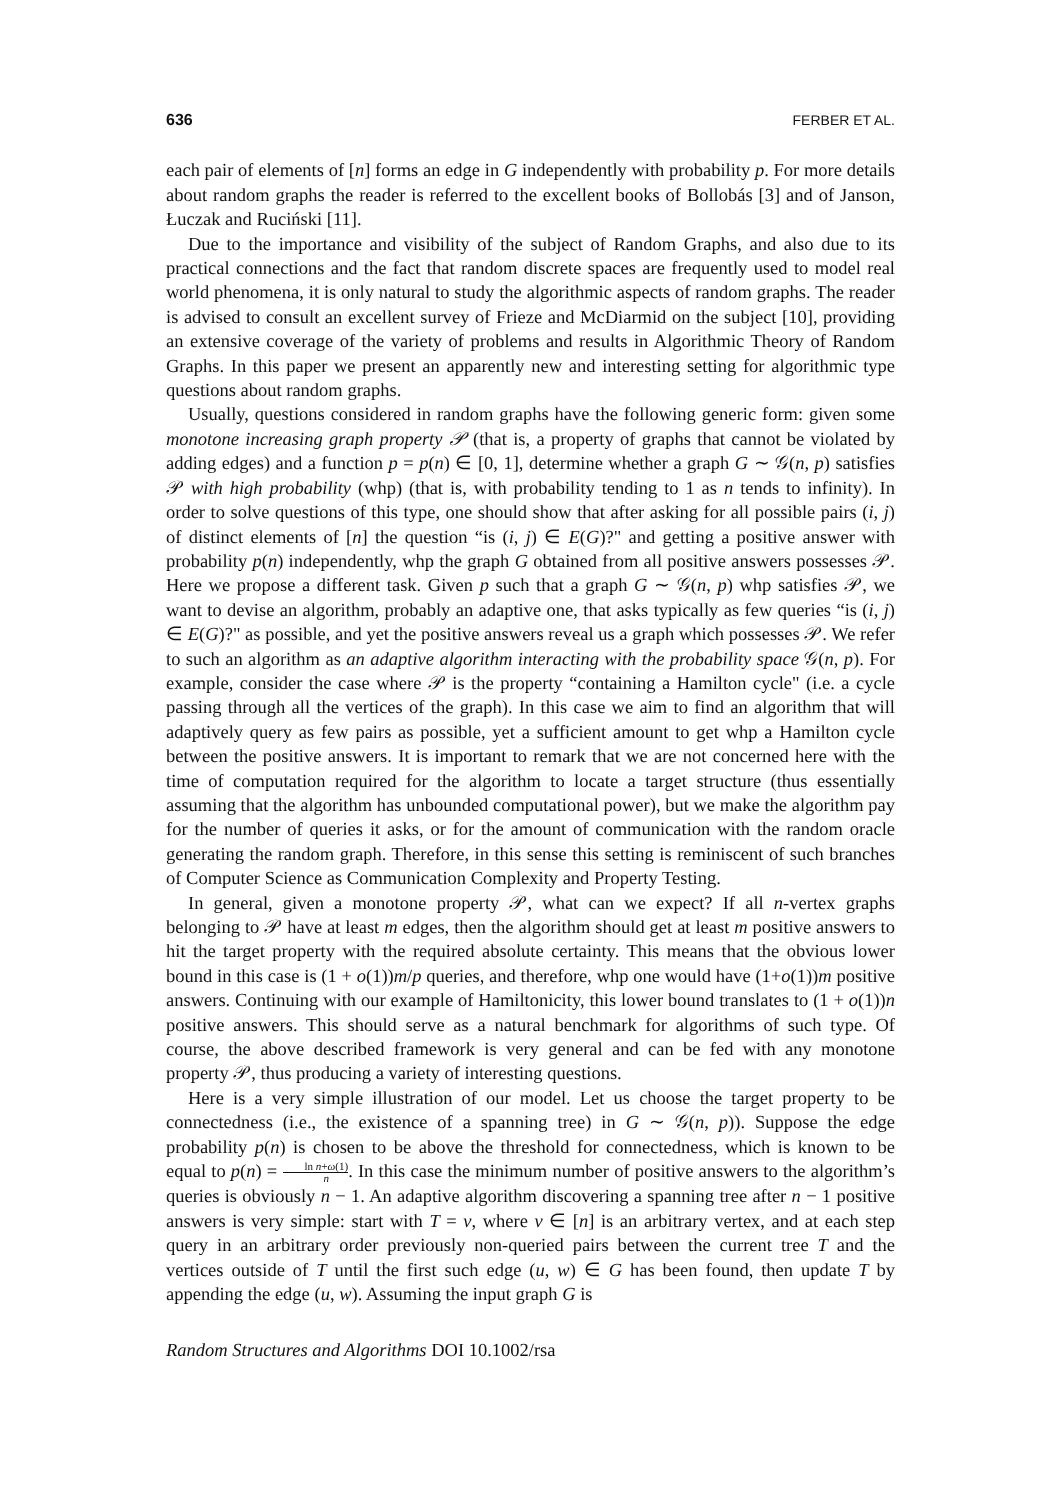636 FERBER ET AL.
each pair of elements of [n] forms an edge in G independently with probability p. For more details about random graphs the reader is referred to the excellent books of Bollobás [3] and of Janson, Łuczak and Ruciński [11].
Due to the importance and visibility of the subject of Random Graphs, and also due to its practical connections and the fact that random discrete spaces are frequently used to model real world phenomena, it is only natural to study the algorithmic aspects of random graphs. The reader is advised to consult an excellent survey of Frieze and McDiarmid on the subject [10], providing an extensive coverage of the variety of problems and results in Algorithmic Theory of Random Graphs. In this paper we present an apparently new and interesting setting for algorithmic type questions about random graphs.
Usually, questions considered in random graphs have the following generic form: given some monotone increasing graph property 𝒫 (that is, a property of graphs that cannot be violated by adding edges) and a function p = p(n) ∈ [0, 1], determine whether a graph G ∼ 𝒢(n, p) satisfies 𝒫 with high probability (whp) (that is, with probability tending to 1 as n tends to infinity). In order to solve questions of this type, one should show that after asking for all possible pairs (i, j) of distinct elements of [n] the question “is (i, j) ∈ E(G)?" and getting a positive answer with probability p(n) independently, whp the graph G obtained from all positive answers possesses 𝒫. Here we propose a different task. Given p such that a graph G ∼ 𝒢(n, p) whp satisfies 𝒫, we want to devise an algorithm, probably an adaptive one, that asks typically as few queries “is (i, j) ∈ E(G)?" as possible, and yet the positive answers reveal us a graph which possesses 𝒫. We refer to such an algorithm as an adaptive algorithm interacting with the probability space 𝒢(n, p). For example, consider the case where 𝒫 is the property “containing a Hamilton cycle" (i.e. a cycle passing through all the vertices of the graph). In this case we aim to find an algorithm that will adaptively query as few pairs as possible, yet a sufficient amount to get whp a Hamilton cycle between the positive answers. It is important to remark that we are not concerned here with the time of computation required for the algorithm to locate a target structure (thus essentially assuming that the algorithm has unbounded computational power), but we make the algorithm pay for the number of queries it asks, or for the amount of communication with the random oracle generating the random graph. Therefore, in this sense this setting is reminiscent of such branches of Computer Science as Communication Complexity and Property Testing.
In general, given a monotone property 𝒫, what can we expect? If all n-vertex graphs belonging to 𝒫 have at least m edges, then the algorithm should get at least m positive answers to hit the target property with the required absolute certainty. This means that the obvious lower bound in this case is (1 + o(1))m/p queries, and therefore, whp one would have (1+o(1))m positive answers. Continuing with our example of Hamiltonicity, this lower bound translates to (1 + o(1))n positive answers. This should serve as a natural benchmark for algorithms of such type. Of course, the above described framework is very general and can be fed with any monotone property 𝒫, thus producing a variety of interesting questions.
Here is a very simple illustration of our model. Let us choose the target property to be connectedness (i.e., the existence of a spanning tree) in G ∼ 𝒢(n, p)). Suppose the edge probability p(n) is chosen to be above the threshold for connectedness, which is known to be equal to p(n) = ln n+ω(1) n. In this case the minimum number of positive answers to the algorithm’s queries is obviously n − 1. An adaptive algorithm discovering a spanning tree after n − 1 positive answers is very simple: start with T = v, where v ∈ [n] is an arbitrary vertex, and at each step query in an arbitrary order previously non-queried pairs between the current tree T and the vertices outside of T until the first such edge (u, w) ∈ G has been found, then update T by appending the edge (u, w). Assuming the input graph G is
Random Structures and Algorithms DOI 10.1002/rsa